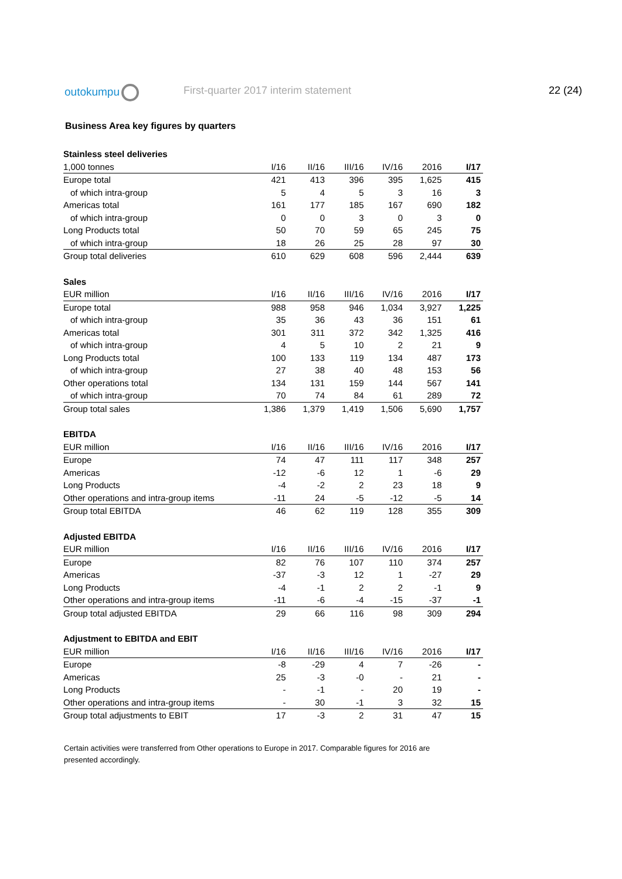outokumpu
First-quarter 2017 interim statement
22 (24)
Business Area key figures by quarters
| Stainless steel deliveries | | | | | | |
| 1,000 tonnes | I/16 | II/16 | III/16 | IV/16 | 2016 | I/17 |
| Europe total | 421 | 413 | 396 | 395 | 1,625 | 415 |
| of which intra-group | 5 | 4 | 5 | 3 | 16 | 3 |
| Americas total | 161 | 177 | 185 | 167 | 690 | 182 |
| of which intra-group | 0 | 0 | 3 | 0 | 3 | 0 |
| Long Products total | 50 | 70 | 59 | 65 | 245 | 75 |
| of which intra-group | 18 | 26 | 25 | 28 | 97 | 30 |
| Group total deliveries | 610 | 629 | 608 | 596 | 2,444 | 639 |
| Sales | | | | | | |
| EUR million | I/16 | II/16 | III/16 | IV/16 | 2016 | I/17 |
| Europe total | 988 | 958 | 946 | 1,034 | 3,927 | 1,225 |
| of which intra-group | 35 | 36 | 43 | 36 | 151 | 61 |
| Americas total | 301 | 311 | 372 | 342 | 1,325 | 416 |
| of which intra-group | 4 | 5 | 10 | 2 | 21 | 9 |
| Long Products total | 100 | 133 | 119 | 134 | 487 | 173 |
| of which intra-group | 27 | 38 | 40 | 48 | 153 | 56 |
| Other operations total | 134 | 131 | 159 | 144 | 567 | 141 |
| of which intra-group | 70 | 74 | 84 | 61 | 289 | 72 |
| Group total sales | 1,386 | 1,379 | 1,419 | 1,506 | 5,690 | 1,757 |
| EBITDA | | | | | | |
| EUR million | I/16 | II/16 | III/16 | IV/16 | 2016 | I/17 |
| Europe | 74 | 47 | 111 | 117 | 348 | 257 |
| Americas | -12 | -6 | 12 | 1 | -6 | 29 |
| Long Products | -4 | -2 | 2 | 23 | 18 | 9 |
| Other operations and intra-group items | -11 | 24 | -5 | -12 | -5 | 14 |
| Group total EBITDA | 46 | 62 | 119 | 128 | 355 | 309 |
| Adjusted EBITDA | | | | | | |
| EUR million | I/16 | II/16 | III/16 | IV/16 | 2016 | I/17 |
| Europe | 82 | 76 | 107 | 110 | 374 | 257 |
| Americas | -37 | -3 | 12 | 1 | -27 | 29 |
| Long Products | -4 | -1 | 2 | 2 | -1 | 9 |
| Other operations and intra-group items | -11 | -6 | -4 | -15 | -37 | -1 |
| Group total adjusted EBITDA | 29 | 66 | 116 | 98 | 309 | 294 |
| Adjustment to EBITDA and EBIT | | | | | | |
| EUR million | I/16 | II/16 | III/16 | IV/16 | 2016 | I/17 |
| Europe | -8 | -29 | 4 | 7 | -26 | - |
| Americas | 25 | -3 | -0 | - | 21 | - |
| Long Products | - | -1 | - | 20 | 19 | - |
| Other operations and intra-group items | - | 30 | -1 | 3 | 32 | 15 |
| Group total adjustments to EBIT | 17 | -3 | 2 | 31 | 47 | 15 |
Certain activities were transferred from Other operations to Europe in 2017. Comparable figures for 2016 are presented accordingly.